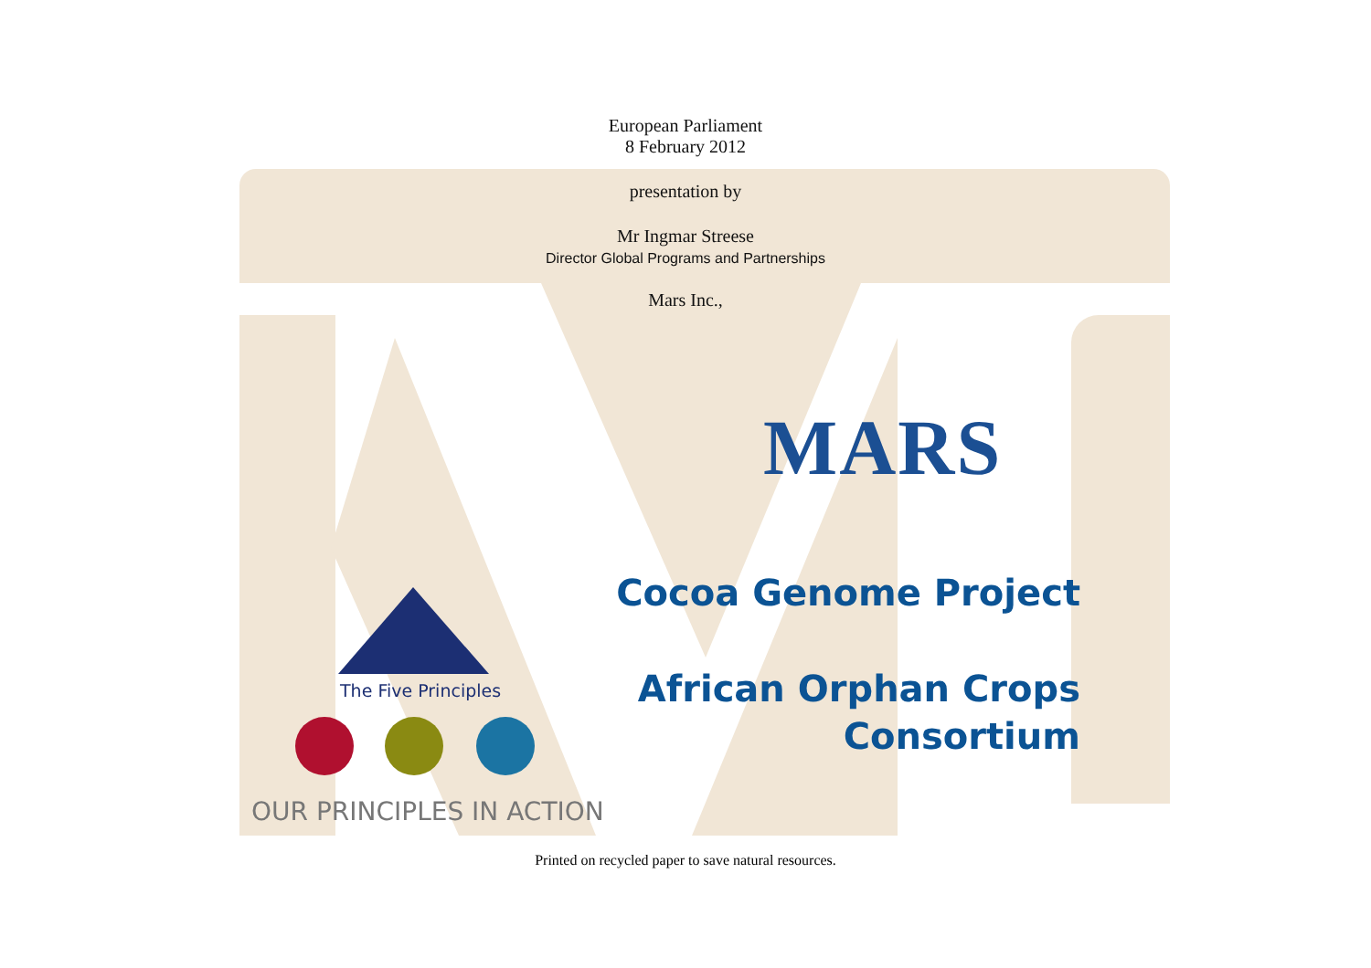European Parliament
8 February 2012
presentation by
Mr Ingmar Streese
Director Global Programs and Partnerships
Mars Inc.,
MARS
Cocoa Genome Project
African Orphan Crops
Consortium
The Five Principles
OUR PRINCIPLES IN ACTION
Printed on recycled paper to save natural resources.